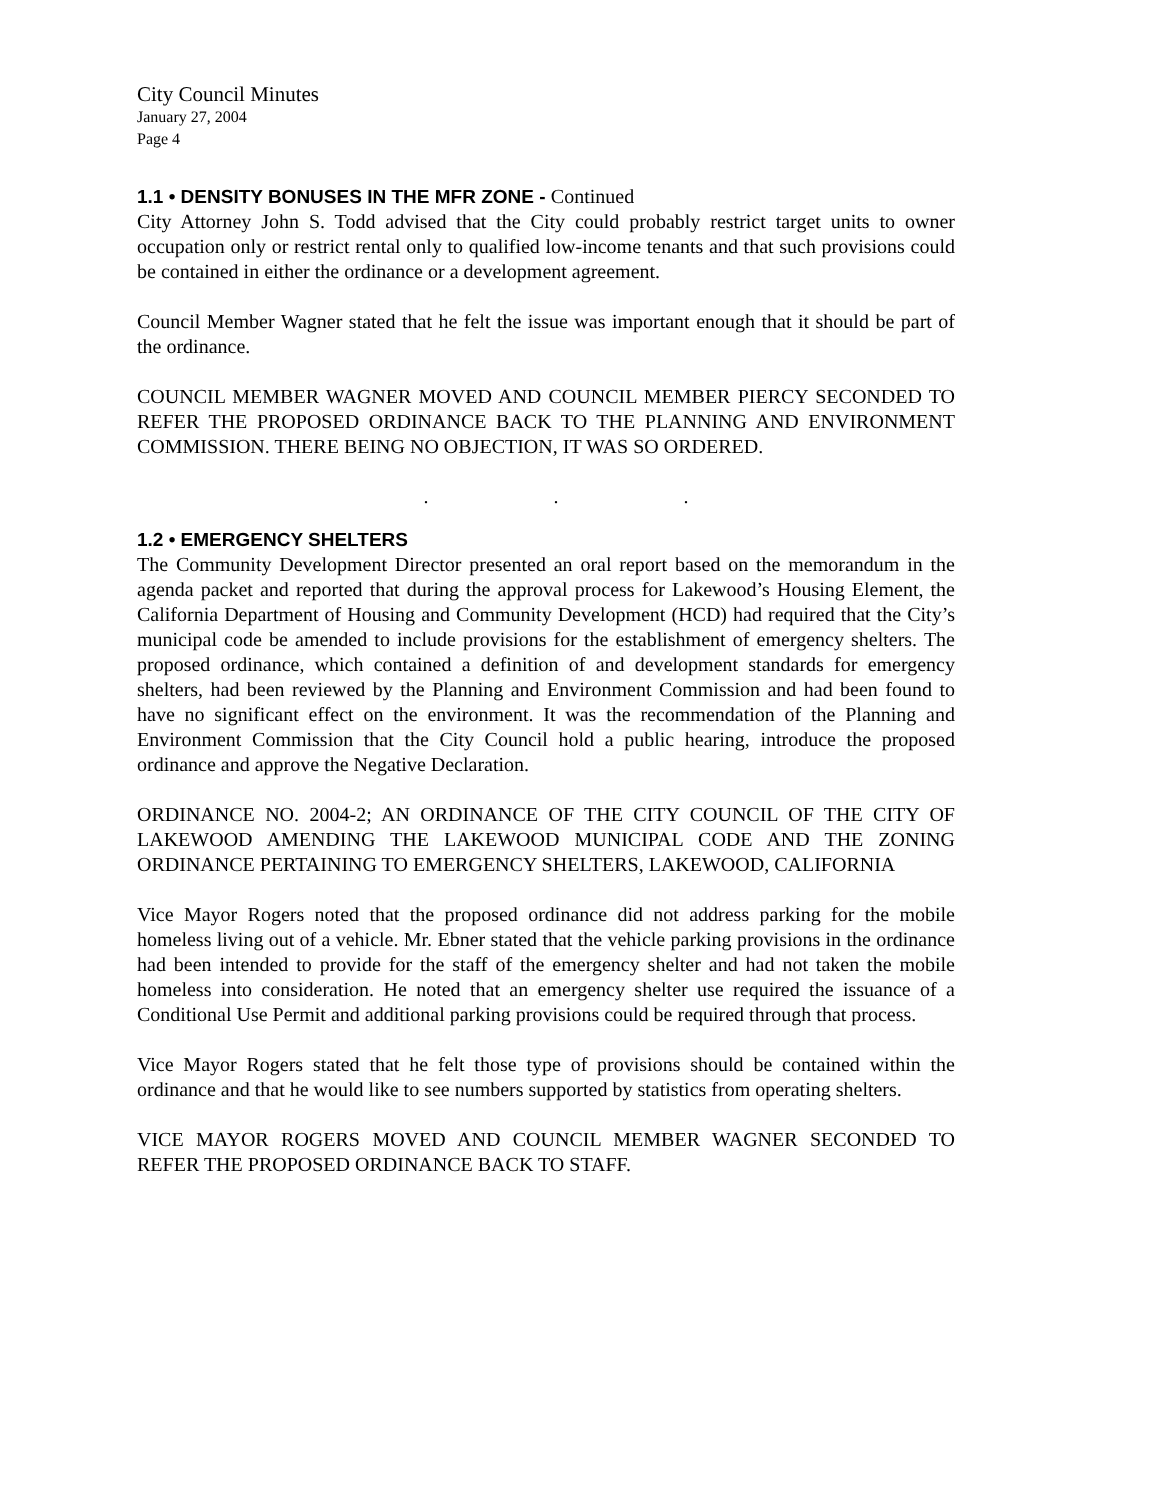City Council Minutes
January 27, 2004
Page 4
1.1 • DENSITY BONUSES IN THE MFR ZONE - Continued
City Attorney John S. Todd advised that the City could probably restrict target units to owner occupation only or restrict rental only to qualified low-income tenants and that such provisions could be contained in either the ordinance or a development agreement.
Council Member Wagner stated that he felt the issue was important enough that it should be part of the ordinance.
COUNCIL MEMBER WAGNER MOVED AND COUNCIL MEMBER PIERCY SECONDED TO REFER THE PROPOSED ORDINANCE BACK TO THE PLANNING AND ENVIRONMENT COMMISSION. THERE BEING NO OBJECTION, IT WAS SO ORDERED.
. . .
1.2 • EMERGENCY SHELTERS
The Community Development Director presented an oral report based on the memorandum in the agenda packet and reported that during the approval process for Lakewood’s Housing Element, the California Department of Housing and Community Development (HCD) had required that the City’s municipal code be amended to include provisions for the establishment of emergency shelters. The proposed ordinance, which contained a definition of and development standards for emergency shelters, had been reviewed by the Planning and Environment Commission and had been found to have no significant effect on the environment. It was the recommendation of the Planning and Environment Commission that the City Council hold a public hearing, introduce the proposed ordinance and approve the Negative Declaration.
ORDINANCE NO. 2004-2; AN ORDINANCE OF THE CITY COUNCIL OF THE CITY OF LAKEWOOD AMENDING THE LAKEWOOD MUNICIPAL CODE AND THE ZONING ORDINANCE PERTAINING TO EMERGENCY SHELTERS, LAKEWOOD, CALIFORNIA
Vice Mayor Rogers noted that the proposed ordinance did not address parking for the mobile homeless living out of a vehicle. Mr. Ebner stated that the vehicle parking provisions in the ordinance had been intended to provide for the staff of the emergency shelter and had not taken the mobile homeless into consideration. He noted that an emergency shelter use required the issuance of a Conditional Use Permit and additional parking provisions could be required through that process.
Vice Mayor Rogers stated that he felt those type of provisions should be contained within the ordinance and that he would like to see numbers supported by statistics from operating shelters.
VICE MAYOR ROGERS MOVED AND COUNCIL MEMBER WAGNER SECONDED TO REFER THE PROPOSED ORDINANCE BACK TO STAFF.